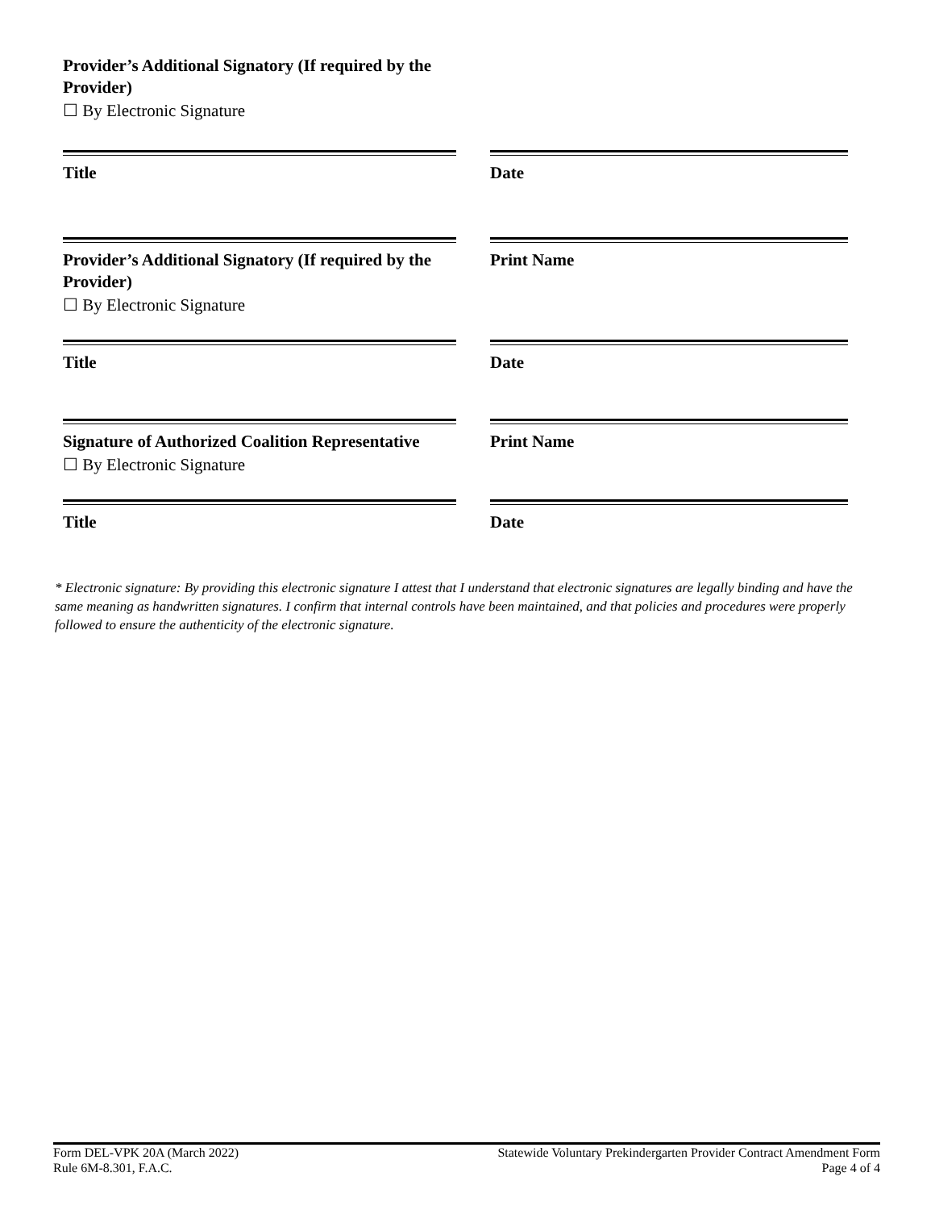Provider’s Additional Signatory (If required by the Provider)
☐ By Electronic Signature
Title Date
Provider’s Additional Signatory (If required by the Provider)
☐ By Electronic Signature
Print Name
Title Date
Signature of Authorized Coalition Representative
☐ By Electronic Signature
Print Name
Title Date
* Electronic signature: By providing this electronic signature I attest that I understand that electronic signatures are legally binding and have the same meaning as handwritten signatures. I confirm that internal controls have been maintained, and that policies and procedures were properly followed to ensure the authenticity of the electronic signature.
Form DEL-VPK 20A (March 2022)
Rule 6M-8.301, F.A.C.
Statewide Voluntary Prekindergarten Provider Contract Amendment Form
Page 4 of 4